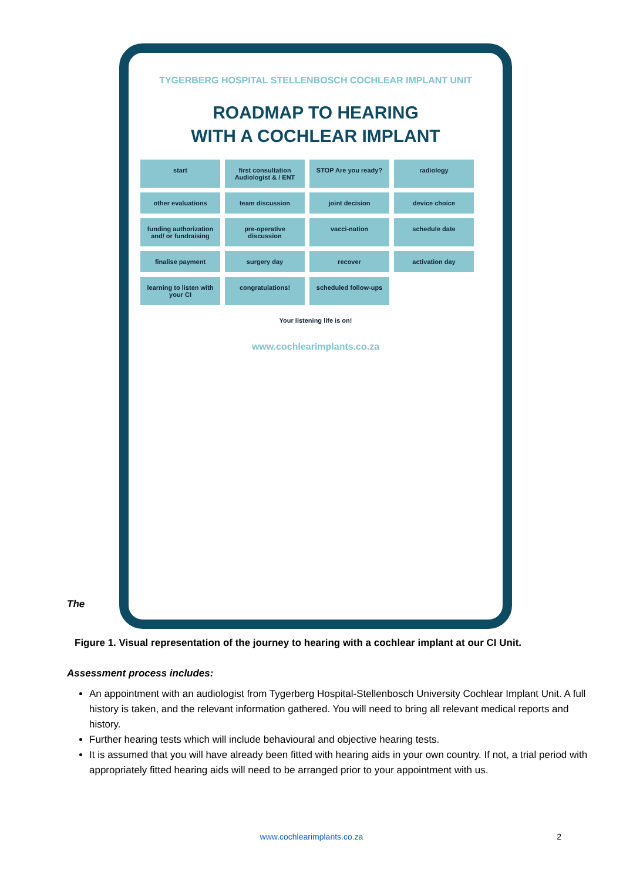TYGERBERG HOSPITAL STELLENBOSCH COCHLEAR IMPLANT UNIT
ROADMAP TO HEARING
WITH A COCHLEAR IMPLANT
start
first consultation Audiologist & / ENT
STOP Are you ready?
radiology
other evaluations
team discussion
joint decision
device choice
funding authorization and/ or fundraising
pre-operative discussion
vacci-nation
schedule date
finalise payment
surgery day
recover
activation day
learning to listen with your CI
congratulations!
scheduled follow-ups
Your listening life is on!
www.cochlearimplants.co.za
The
Figure 1. Visual representation of the journey to hearing with a cochlear implant at our CI Unit.
Assessment process includes:
An appointment with an audiologist from Tygerberg Hospital-Stellenbosch University Cochlear Implant Unit. A full history is taken, and the relevant information gathered. You will need to bring all relevant medical reports and history.
Further hearing tests which will include behavioural and objective hearing tests.
It is assumed that you will have already been fitted with hearing aids in your own country. If not, a trial period with appropriately fitted hearing aids will need to be arranged prior to your appointment with us.
www.cochlearimplants.co.za 2